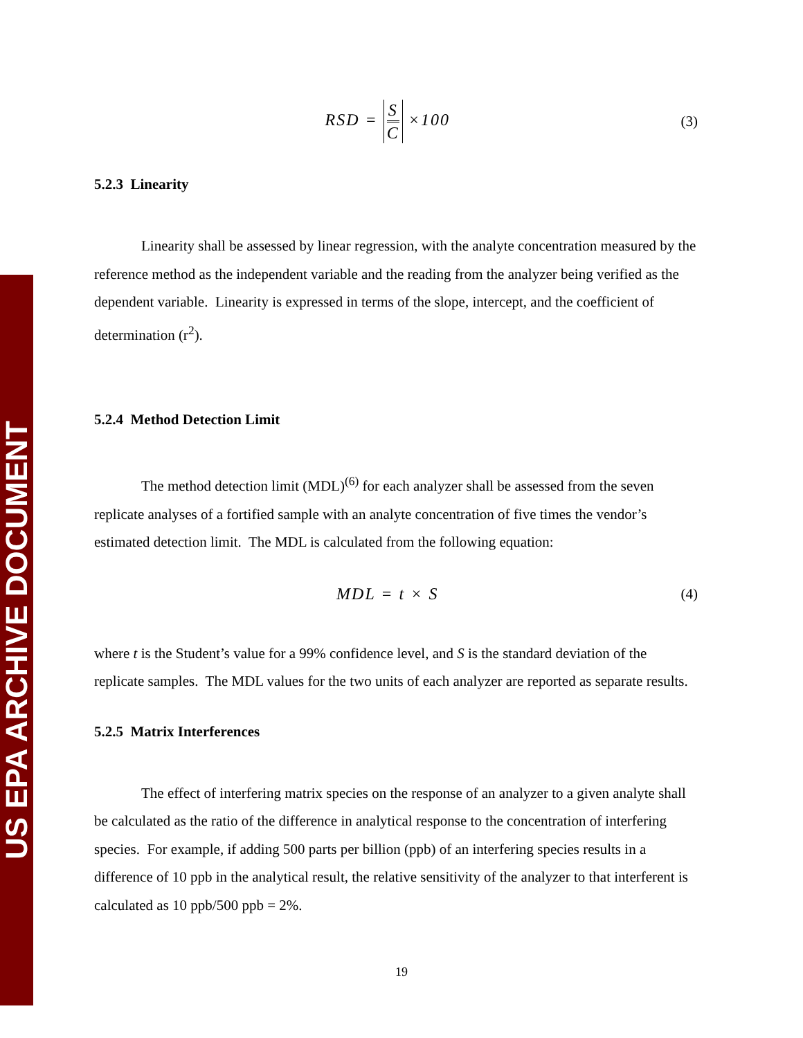US EPA ARCHIVE DOCUMENT
RSD = S C ×100 (3)
5.2.3 Linearity
Linearity shall be assessed by linear regression, with the analyte concentration measured by the reference method as the independent variable and the reading from the analyzer being verified as the dependent variable. Linearity is expressed in terms of the slope, intercept, and the coefficient of determination (r<sup>2</sup>).
5.2.4 Method Detection Limit
The method detection limit (MDL)<sup>(6)</sup> for each analyzer shall be assessed from the seven replicate analyses of a fortified sample with an analyte concentration of five times the vendor’s estimated detection limit. The MDL is calculated from the following equation:
MDL = t × S (4)
where t is the Student’s value for a 99% confidence level, and S is the standard deviation of the replicate samples. The MDL values for the two units of each analyzer are reported as separate results.
5.2.5 Matrix Interferences
The effect of interfering matrix species on the response of an analyzer to a given analyte shall be calculated as the ratio of the difference in analytical response to the concentration of interfering species. For example, if adding 500 parts per billion (ppb) of an interfering species results in a difference of 10 ppb in the analytical result, the relative sensitivity of the analyzer to that interferent is calculated as 10 ppb/500 ppb = 2%.
19